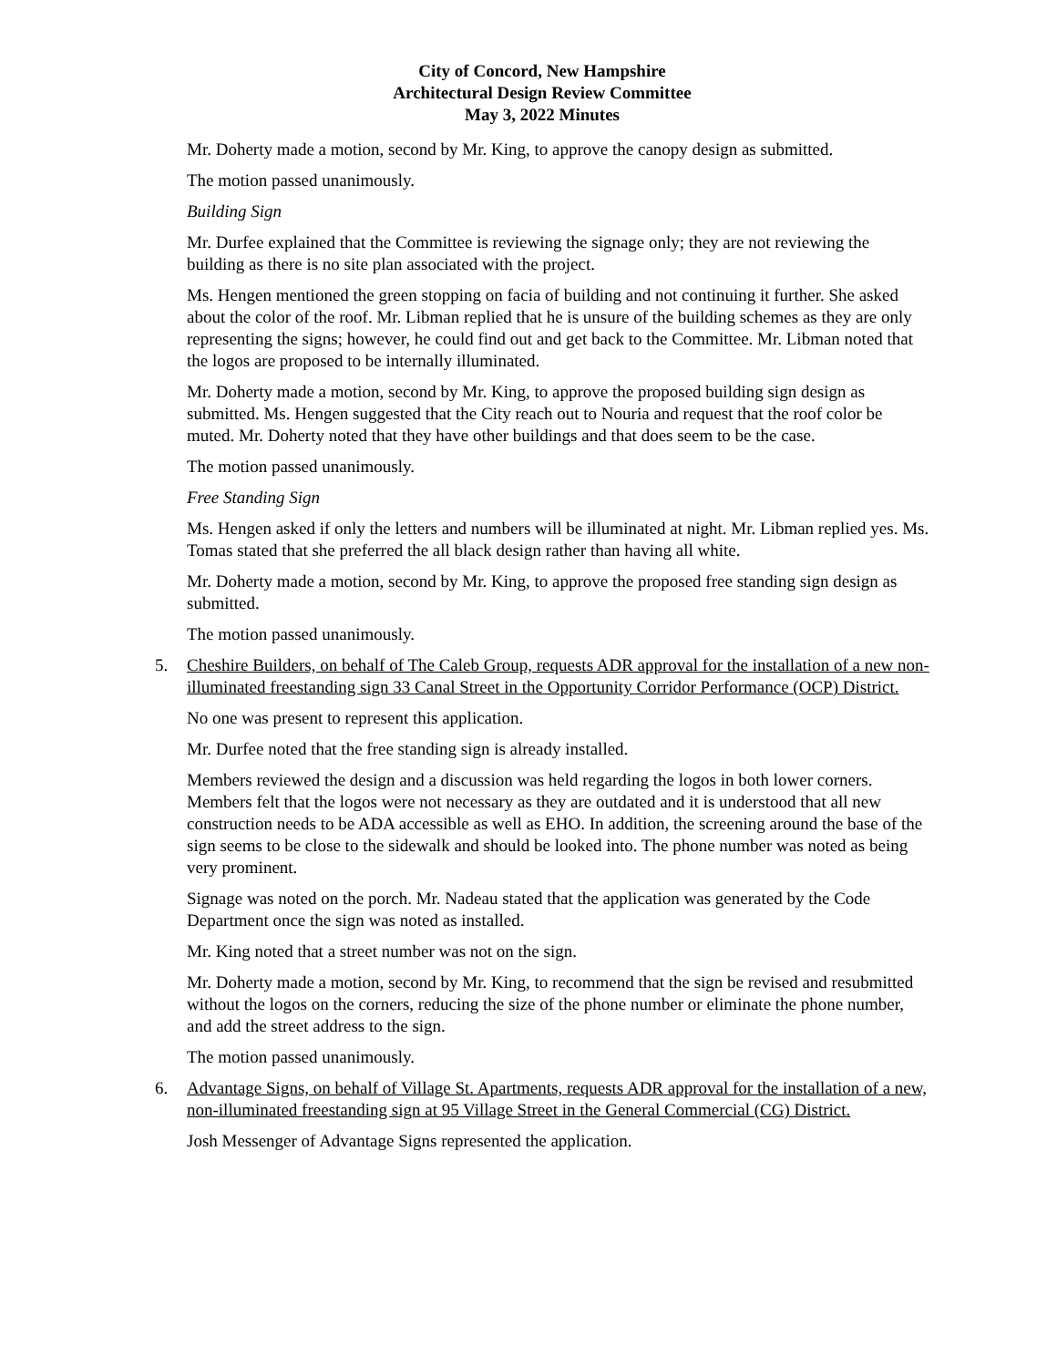City of Concord, New Hampshire
Architectural Design Review Committee
May 3, 2022 Minutes
Mr. Doherty made a motion, second by Mr. King, to approve the canopy design as submitted.
The motion passed unanimously.
Building Sign
Mr. Durfee explained that the Committee is reviewing the signage only; they are not reviewing the building as there is no site plan associated with the project.
Ms. Hengen mentioned the green stopping on facia of building and not continuing it further. She asked about the color of the roof. Mr. Libman replied that he is unsure of the building schemes as they are only representing the signs; however, he could find out and get back to the Committee. Mr. Libman noted that the logos are proposed to be internally illuminated.
Mr. Doherty made a motion, second by Mr. King, to approve the proposed building sign design as submitted. Ms. Hengen suggested that the City reach out to Nouria and request that the roof color be muted. Mr. Doherty noted that they have other buildings and that does seem to be the case.
The motion passed unanimously.
Free Standing Sign
Ms. Hengen asked if only the letters and numbers will be illuminated at night. Mr. Libman replied yes. Ms. Tomas stated that she preferred the all black design rather than having all white.
Mr. Doherty made a motion, second by Mr. King, to approve the proposed free standing sign design as submitted.
The motion passed unanimously.
5. Cheshire Builders, on behalf of The Caleb Group, requests ADR approval for the installation of a new non-illuminated freestanding sign 33 Canal Street in the Opportunity Corridor Performance (OCP) District.
No one was present to represent this application.
Mr. Durfee noted that the free standing sign is already installed.
Members reviewed the design and a discussion was held regarding the logos in both lower corners. Members felt that the logos were not necessary as they are outdated and it is understood that all new construction needs to be ADA accessible as well as EHO. In addition, the screening around the base of the sign seems to be close to the sidewalk and should be looked into. The phone number was noted as being very prominent.
Signage was noted on the porch. Mr. Nadeau stated that the application was generated by the Code Department once the sign was noted as installed.
Mr. King noted that a street number was not on the sign.
Mr. Doherty made a motion, second by Mr. King, to recommend that the sign be revised and resubmitted without the logos on the corners, reducing the size of the phone number or eliminate the phone number, and add the street address to the sign.
The motion passed unanimously.
6. Advantage Signs, on behalf of Village St. Apartments, requests ADR approval for the installation of a new, non-illuminated freestanding sign at 95 Village Street in the General Commercial (CG) District.
Josh Messenger of Advantage Signs represented the application.